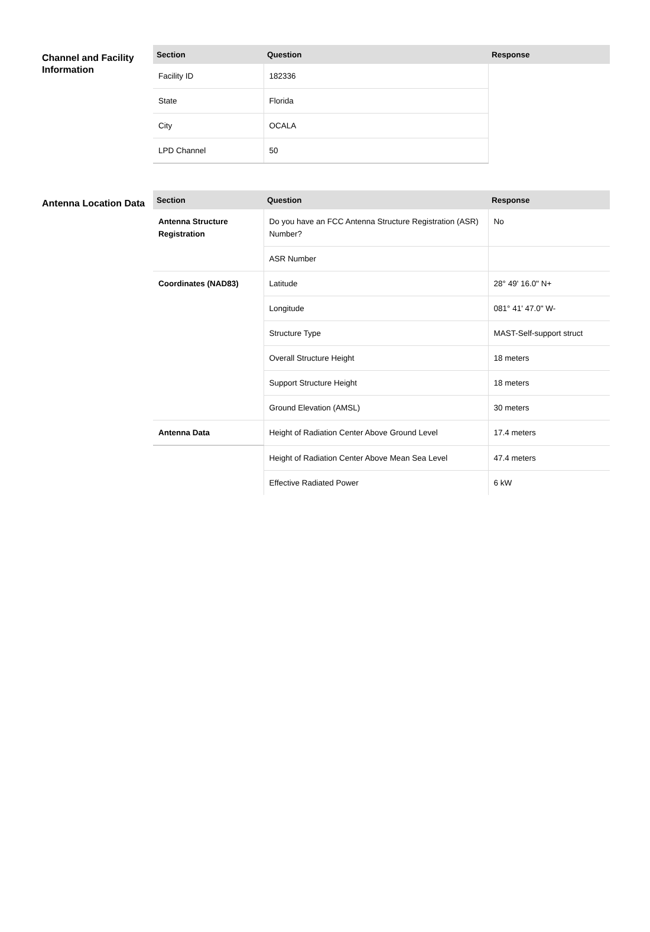Channel and Facility Information
| Section | Question | Response |
| --- | --- | --- |
| Facility ID | 182336 | |
| State | Florida | |
| City | OCALA | |
| LPD Channel | 50 | |
Antenna Location Data
| Section | Question | Response |
| --- | --- | --- |
| Antenna Structure Registration | Do you have an FCC Antenna Structure Registration (ASR) Number? | No |
| | ASR Number | |
| Coordinates (NAD83) | Latitude | 28° 49' 16.0" N+ |
| | Longitude | 081° 41' 47.0" W- |
| | Structure Type | MAST-Self-support struct |
| | Overall Structure Height | 18 meters |
| | Support Structure Height | 18 meters |
| | Ground Elevation (AMSL) | 30 meters |
| Antenna Data | Height of Radiation Center Above Ground Level | 17.4 meters |
| | Height of Radiation Center Above Mean Sea Level | 47.4 meters |
| | Effective Radiated Power | 6 kW |